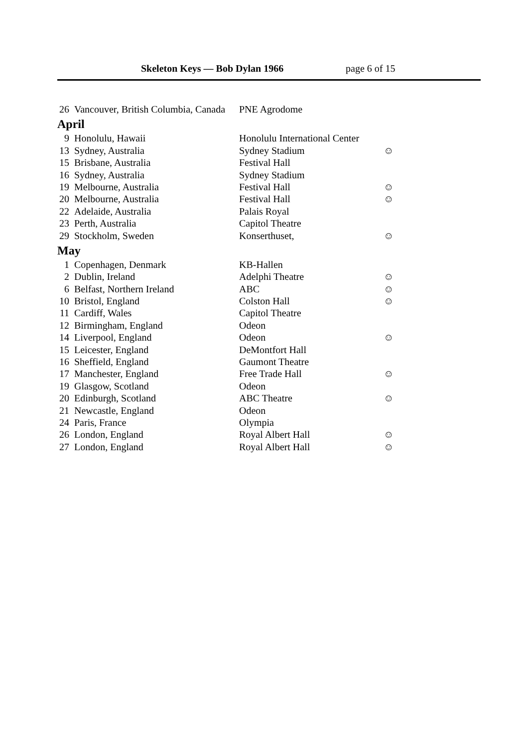Skeleton Keys — Bob Dylan 1966 page 6 of 15
| | 26 | Vancouver, British Columbia, Canada | PNE Agrodome | |
| April | | | | |
| | 9 | Honolulu, Hawaii | Honolulu International Center | |
| | 13 | Sydney, Australia | Sydney Stadium | ☺ |
| | 15 | Brisbane, Australia | Festival Hall | |
| | 16 | Sydney, Australia | Sydney Stadium | |
| | 19 | Melbourne, Australia | Festival Hall | ☺ |
| | 20 | Melbourne, Australia | Festival Hall | ☺ |
| | 22 | Adelaide, Australia | Palais Royal | |
| | 23 | Perth, Australia | Capitol Theatre | |
| | 29 | Stockholm, Sweden | Konserthuset, | ☺ |
| May | | | | |
| | 1 | Copenhagen, Denmark | KB-Hallen | |
| | 2 | Dublin, Ireland | Adelphi Theatre | ☺ |
| | 6 | Belfast, Northern Ireland | ABC | ☺ |
| | 10 | Bristol, England | Colston Hall | ☺ |
| | 11 | Cardiff, Wales | Capitol Theatre | |
| | 12 | Birmingham, England | Odeon | |
| | 14 | Liverpool, England | Odeon | ☺ |
| | 15 | Leicester, England | DeMontfort Hall | |
| | 16 | Sheffield, England | Gaumont Theatre | |
| | 17 | Manchester, England | Free Trade Hall | ☺ |
| | 19 | Glasgow, Scotland | Odeon | |
| | 20 | Edinburgh, Scotland | ABC Theatre | ☺ |
| | 21 | Newcastle, England | Odeon | |
| | 24 | Paris, France | Olympia | |
| | 26 | London, England | Royal Albert Hall | ☺ |
| | 27 | London, England | Royal Albert Hall | ☺ |